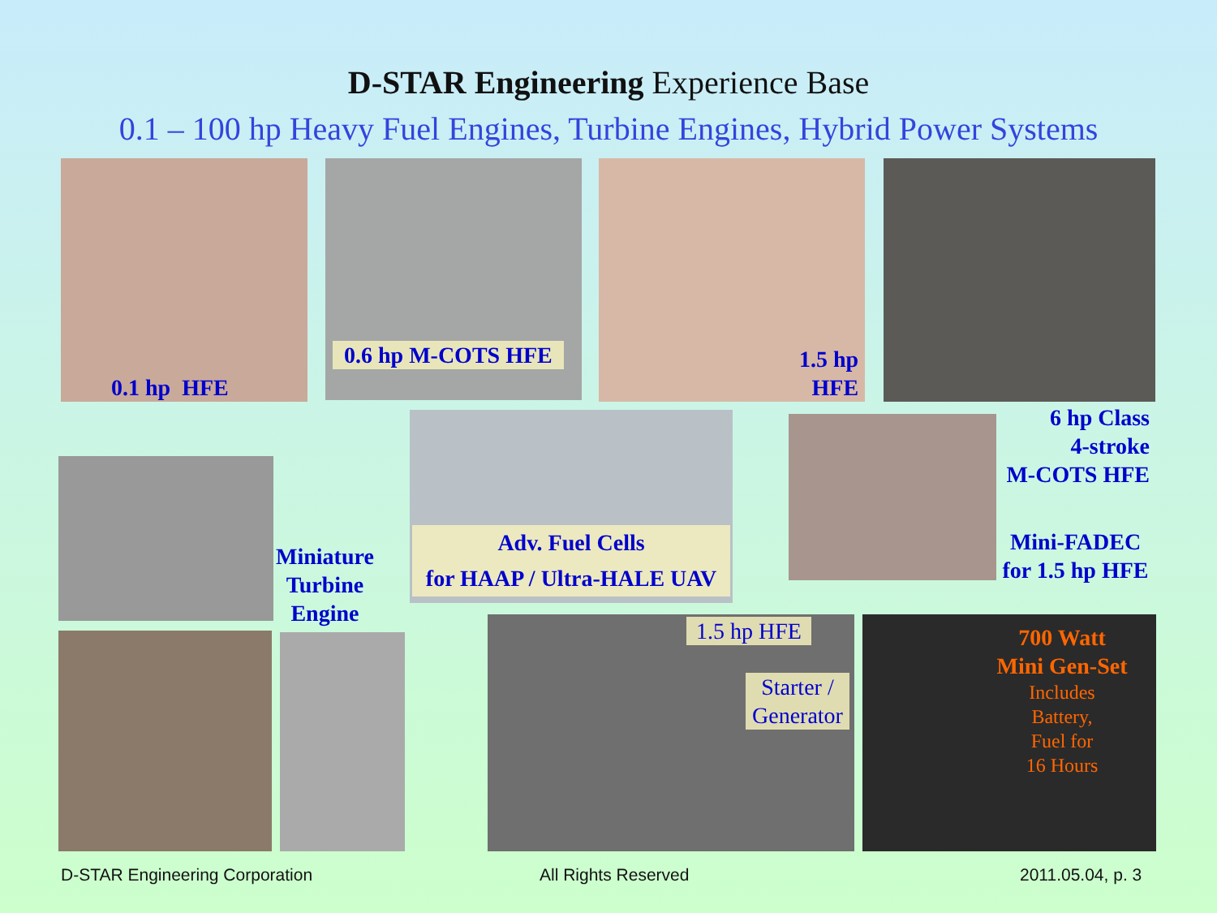D-STAR Engineering Experience Base
0.1 – 100 hp Heavy Fuel Engines, Turbine Engines, Hybrid Power Systems
0.1 hp HFE
0.6 hp M-COTS HFE
1.5 hp
HFE
6 hp Class
4-stroke
M-COTS HFE
Adv. Fuel Cells
for HAAP / Ultra-HALE UAV
Mini-FADEC
for 1.5 hp HFE
Miniature
Turbine
Engine
1.5 hp HFE
Starter /
Generator
700 Watt
Mini Gen-Set
Includes
Battery,
Fuel for
16 Hours
D-STAR Engineering Corporation All Rights Reserved 2011.05.04, p. 3